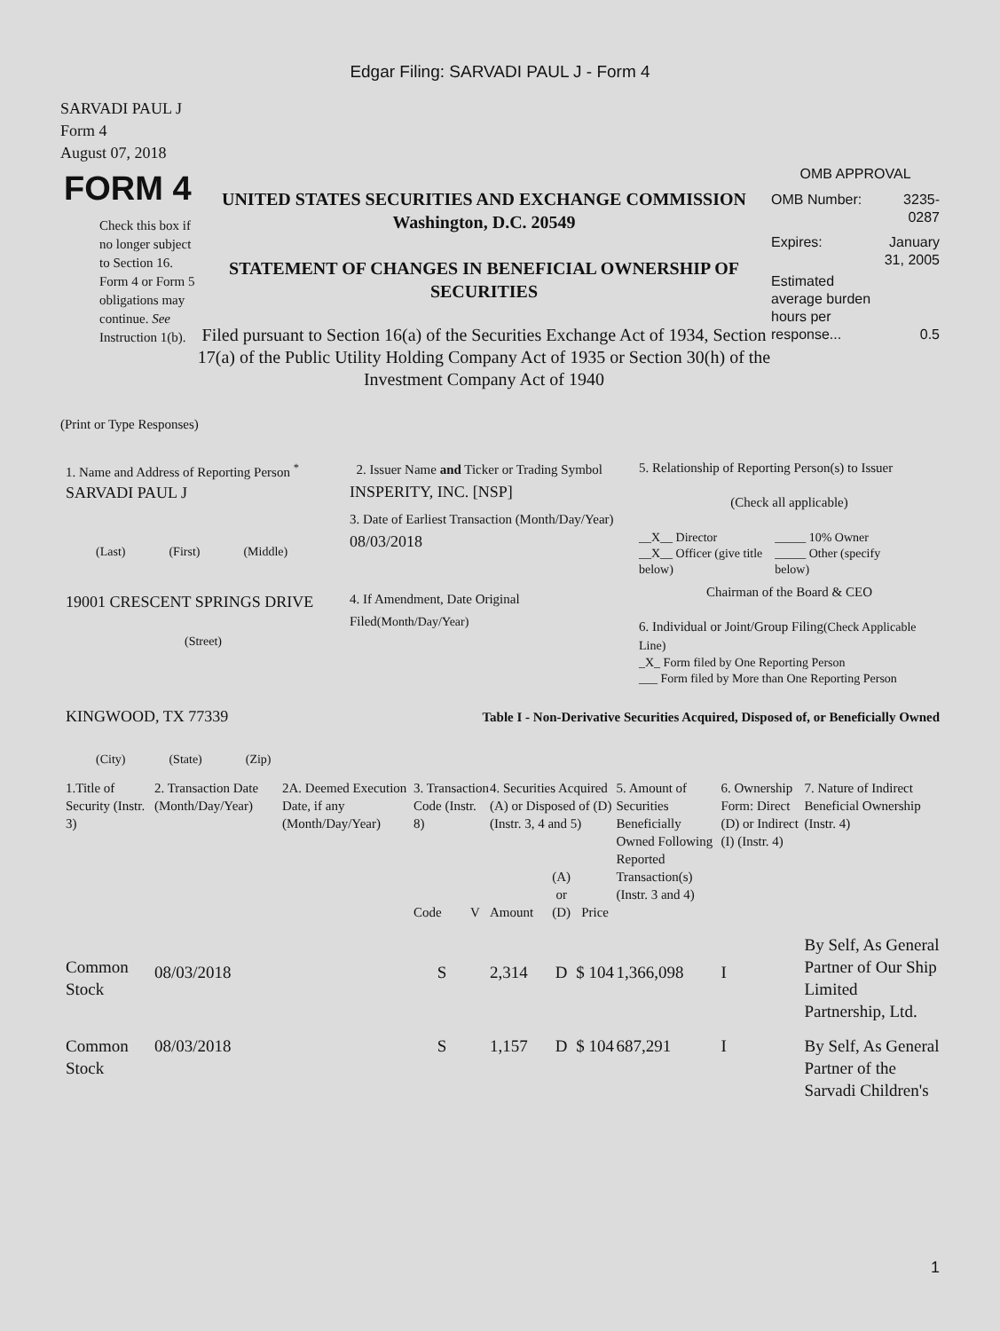Edgar Filing: SARVADI PAUL J - Form 4
SARVADI PAUL J
Form 4
August 07, 2018
| FORM 4 Check this box if no longer subject to Section 16. Form 4 or Form 5 obligations may continue. See Instruction 1(b). | UNITED STATES SECURITIES AND EXCHANGE COMMISSION Washington, D.C. 20549 STATEMENT OF CHANGES IN BENEFICIAL OWNERSHIP OF SECURITIES Filed pursuant to Section 16(a) of the Securities Exchange Act of 1934, Section 17(a) of the Public Utility Holding Company Act of 1935 or Section 30(h) of the Investment Company Act of 1940 | OMB APPROVAL / OMB Number: / 3235-0287 / / Expires: / January 31, 2005 / / Estimated average burden hours per response... / 0.5 / |
(Print or Type Responses)
| 1. Name and Address of Reporting Person <sup>*</sup> SARVADI PAUL J (Last) (First) (Middle) 19001 CRESCENT SPRINGS DRIVE (Street) KINGWOOD, TX 77339 (City) (State) (Zip) | 2. Issuer Name and Ticker or Trading Symbol INSPERITY, INC. [NSP] 3. Date of Earliest Transaction (Month/Day/Year) 08/03/2018 4. If Amendment, Date Original Filed (Month/Day/Year) | 5. Relationship of Reporting Person(s) to Issuer (Check all applicable) / __X__ Director / _____ 10% Owner / / __X__ Officer (give title below) / _____ Other (specify below) / Chairman of the Board & CEO 6. Individual or Joint/Group Filing (Check Applicable Line) _X_ Form filed by One Reporting Person ___ Form filed by More than One Reporting Person Table I - Non-Derivative Securities Acquired, Disposed of, or Beneficially Owned |
| 1.Title of Security (Instr. 3) | 2. Transaction Date (Month/Day/Year) | 2A. Deemed Execution Date, if any (Month/Day/Year) | 3. Transaction Code (Instr. 8) | | 4. Securities Acquired (A) or Disposed of (D) (Instr. 3, 4 and 5) | | | 5. Amount of Securities Beneficially Owned Following Reported Transaction(s) (Instr. 3 and 4) | 6. Ownership Form: Direct (D) or Indirect (I) (Instr. 4) | 7. Nature of Indirect Beneficial Ownership (Instr. 4) |
| --- | --- | --- | --- | --- | --- | --- | --- | --- | --- | --- |
| | | | Code | V | Amount | (A) or (D) | Price | | | |
| Common Stock | 08/03/2018 | | S | | 2,314 | D | $ 104 | 1,366,098 | I | By Self, As General Partner of Our Ship Limited Partnership, Ltd. |
| Common Stock | 08/03/2018 | | S | | 1,157 | D | $ 104 | 687,291 | I | By Self, As General Partner of the Sarvadi Children's |
1